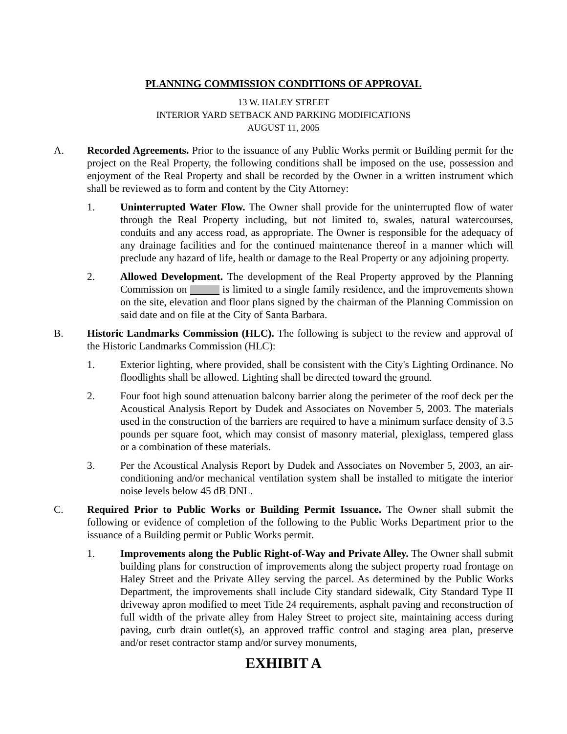PLANNING COMMISSION CONDITIONS OF APPROVAL
13 W. HALEY STREET
INTERIOR YARD SETBACK AND PARKING MODIFICATIONS
AUGUST 11, 2005
A. Recorded Agreements. Prior to the issuance of any Public Works permit or Building permit for the project on the Real Property, the following conditions shall be imposed on the use, possession and enjoyment of the Real Property and shall be recorded by the Owner in a written instrument which shall be reviewed as to form and content by the City Attorney:
1. Uninterrupted Water Flow. The Owner shall provide for the uninterrupted flow of water through the Real Property including, but not limited to, swales, natural watercourses, conduits and any access road, as appropriate. The Owner is responsible for the adequacy of any drainage facilities and for the continued maintenance thereof in a manner which will preclude any hazard of life, health or damage to the Real Property or any adjoining property.
2. Allowed Development. The development of the Real Property approved by the Planning Commission on is limited to a single family residence, and the improvements shown on the site, elevation and floor plans signed by the chairman of the Planning Commission on said date and on file at the City of Santa Barbara.
B. Historic Landmarks Commission (HLC). The following is subject to the review and approval of the Historic Landmarks Commission (HLC):
1. Exterior lighting, where provided, shall be consistent with the City's Lighting Ordinance. No floodlights shall be allowed. Lighting shall be directed toward the ground.
2. Four foot high sound attenuation balcony barrier along the perimeter of the roof deck per the Acoustical Analysis Report by Dudek and Associates on November 5, 2003. The materials used in the construction of the barriers are required to have a minimum surface density of 3.5 pounds per square foot, which may consist of masonry material, plexiglass, tempered glass or a combination of these materials.
3. Per the Acoustical Analysis Report by Dudek and Associates on November 5, 2003, an air-conditioning and/or mechanical ventilation system shall be installed to mitigate the interior noise levels below 45 dB DNL.
C. Required Prior to Public Works or Building Permit Issuance. The Owner shall submit the following or evidence of completion of the following to the Public Works Department prior to the issuance of a Building permit or Public Works permit.
1. Improvements along the Public Right-of-Way and Private Alley. The Owner shall submit building plans for construction of improvements along the subject property road frontage on Haley Street and the Private Alley serving the parcel. As determined by the Public Works Department, the improvements shall include City standard sidewalk, City Standard Type II driveway apron modified to meet Title 24 requirements, asphalt paving and reconstruction of full width of the private alley from Haley Street to project site, maintaining access during paving, curb drain outlet(s), an approved traffic control and staging area plan, preserve and/or reset contractor stamp and/or survey monuments,
EXHIBIT A